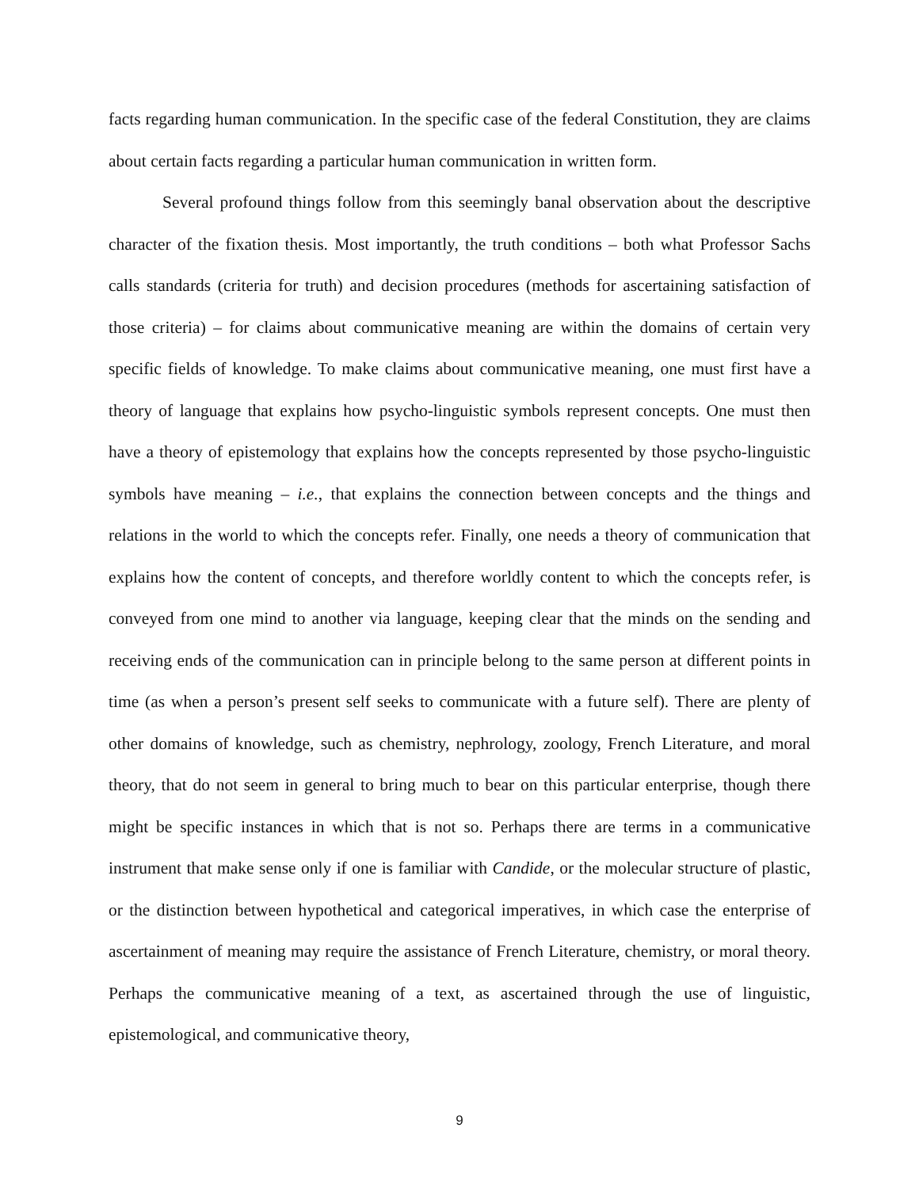facts regarding human communication. In the specific case of the federal Constitution, they are claims about certain facts regarding a particular human communication in written form.
Several profound things follow from this seemingly banal observation about the descriptive character of the fixation thesis. Most importantly, the truth conditions – both what Professor Sachs calls standards (criteria for truth) and decision procedures (methods for ascertaining satisfaction of those criteria) – for claims about communicative meaning are within the domains of certain very specific fields of knowledge. To make claims about communicative meaning, one must first have a theory of language that explains how psycho-linguistic symbols represent concepts. One must then have a theory of epistemology that explains how the concepts represented by those psycho-linguistic symbols have meaning – i.e., that explains the connection between concepts and the things and relations in the world to which the concepts refer. Finally, one needs a theory of communication that explains how the content of concepts, and therefore worldly content to which the concepts refer, is conveyed from one mind to another via language, keeping clear that the minds on the sending and receiving ends of the communication can in principle belong to the same person at different points in time (as when a person’s present self seeks to communicate with a future self). There are plenty of other domains of knowledge, such as chemistry, nephrology, zoology, French Literature, and moral theory, that do not seem in general to bring much to bear on this particular enterprise, though there might be specific instances in which that is not so. Perhaps there are terms in a communicative instrument that make sense only if one is familiar with Candide, or the molecular structure of plastic, or the distinction between hypothetical and categorical imperatives, in which case the enterprise of ascertainment of meaning may require the assistance of French Literature, chemistry, or moral theory. Perhaps the communicative meaning of a text, as ascertained through the use of linguistic, epistemological, and communicative theory,
9